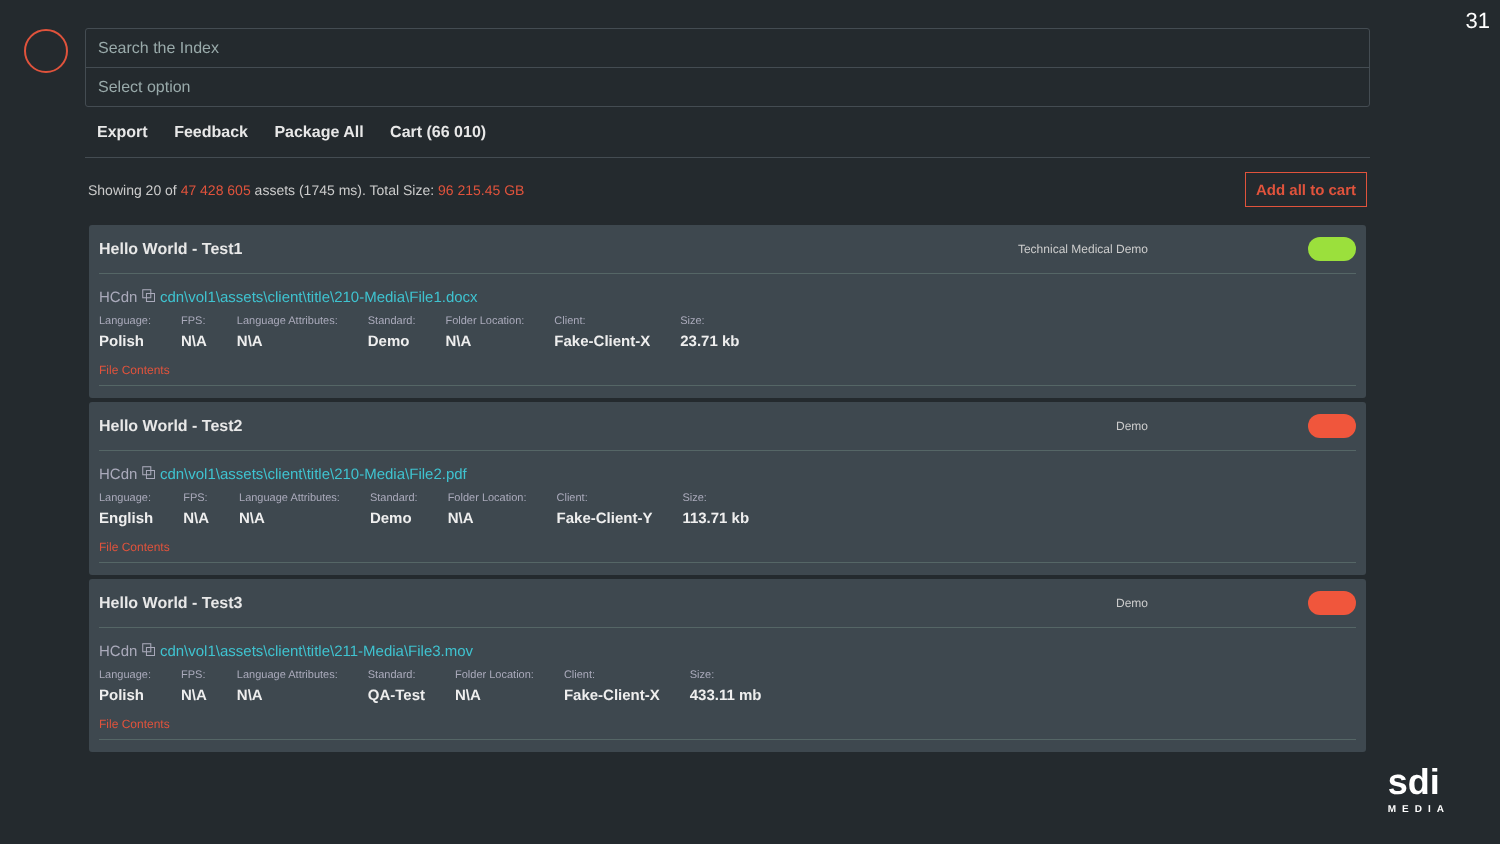31
Search the Index
Select option
Export Feedback Package All Cart (66 010)
Showing 20 of 47 428 605 assets (1745 ms). Total Size: 96 215.45 GB Add all to cart
Hello World - Test1 Technical Medical Demo
HCdn ⧉ cdn\vol1\assets\client\title\210-Media\File1.docx
Language:
Polish
FPS:
N\A
Language Attributes:
N\A
Standard:
Demo
Folder Location:
N\A
Client:
Fake-Client-X
Size:
23.71 kb
File Contents
Hello World - Test2 Demo
HCdn ⧉ cdn\vol1\assets\client\title\210-Media\File2.pdf
Language:
English
FPS:
N\A
Language Attributes:
N\A
Standard:
Demo
Folder Location:
N\A
Client:
Fake-Client-Y
Size:
113.71 kb
File Contents
Hello World - Test3 Demo
HCdn ⧉ cdn\vol1\assets\client\title\211-Media\File3.mov
Language:
Polish
FPS:
N\A
Language Attributes:
N\A
Standard:
QA-Test
Folder Location:
N\A
Client:
Fake-Client-X
Size:
433.11 mb
File Contents
sdi
MEDIA